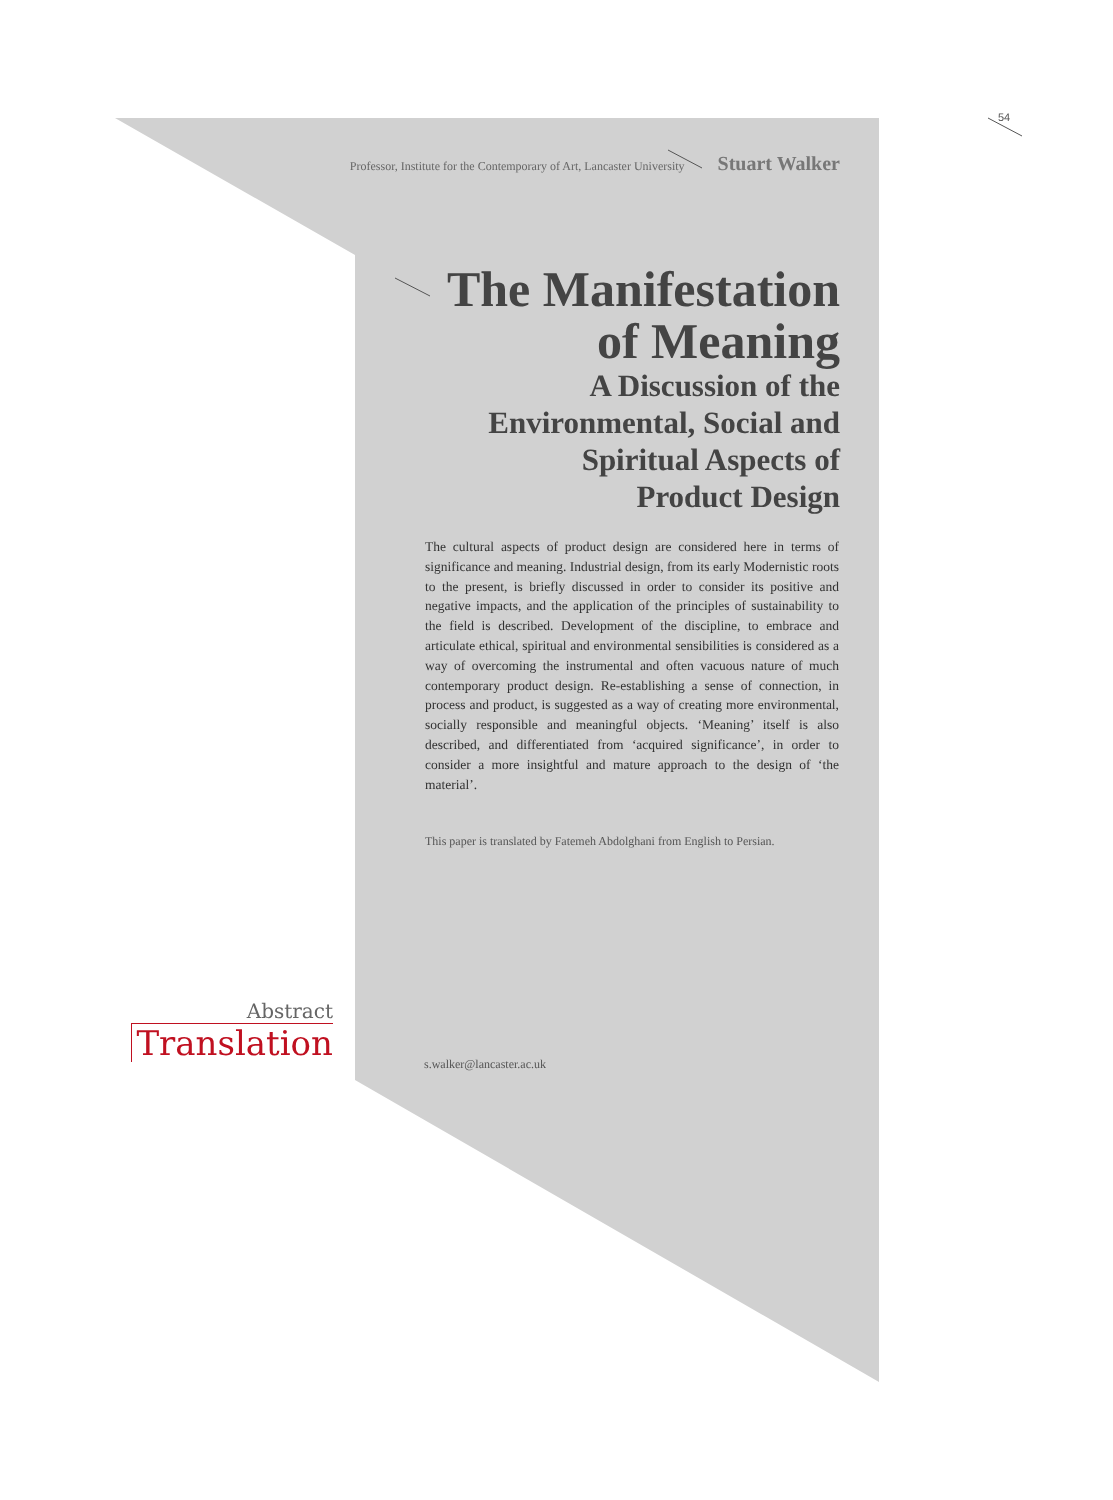54
Professor, Institute for the Contemporary of Art, Lancaster University Stuart Walker
The Manifestation
of Meaning
A Discussion of the
Environmental, Social and
Spiritual Aspects of
Product Design
The cultural aspects of product design are considered here in terms of significance and meaning. Industrial design, from its early Modernistic roots to the present, is briefly discussed in order to consider its positive and negative impacts, and the application of the principles of sustainability to the field is described. Development of the discipline, to embrace and articulate ethical, spiritual and environmental sensibilities is considered as a way of overcoming the instrumental and often vacuous nature of much contemporary product design. Re-establishing a sense of connection, in process and product, is suggested as a way of creating more environmental, socially responsible and meaningful objects. ‘Meaning’ itself is also described, and differentiated from ‘acquired significance’, in order to consider a more insightful and mature approach to the design of ‘the material’.
This paper is translated by Fatemeh Abdolghani from English to Persian.
Abstract
Translation
s.walker@lancaster.ac.uk